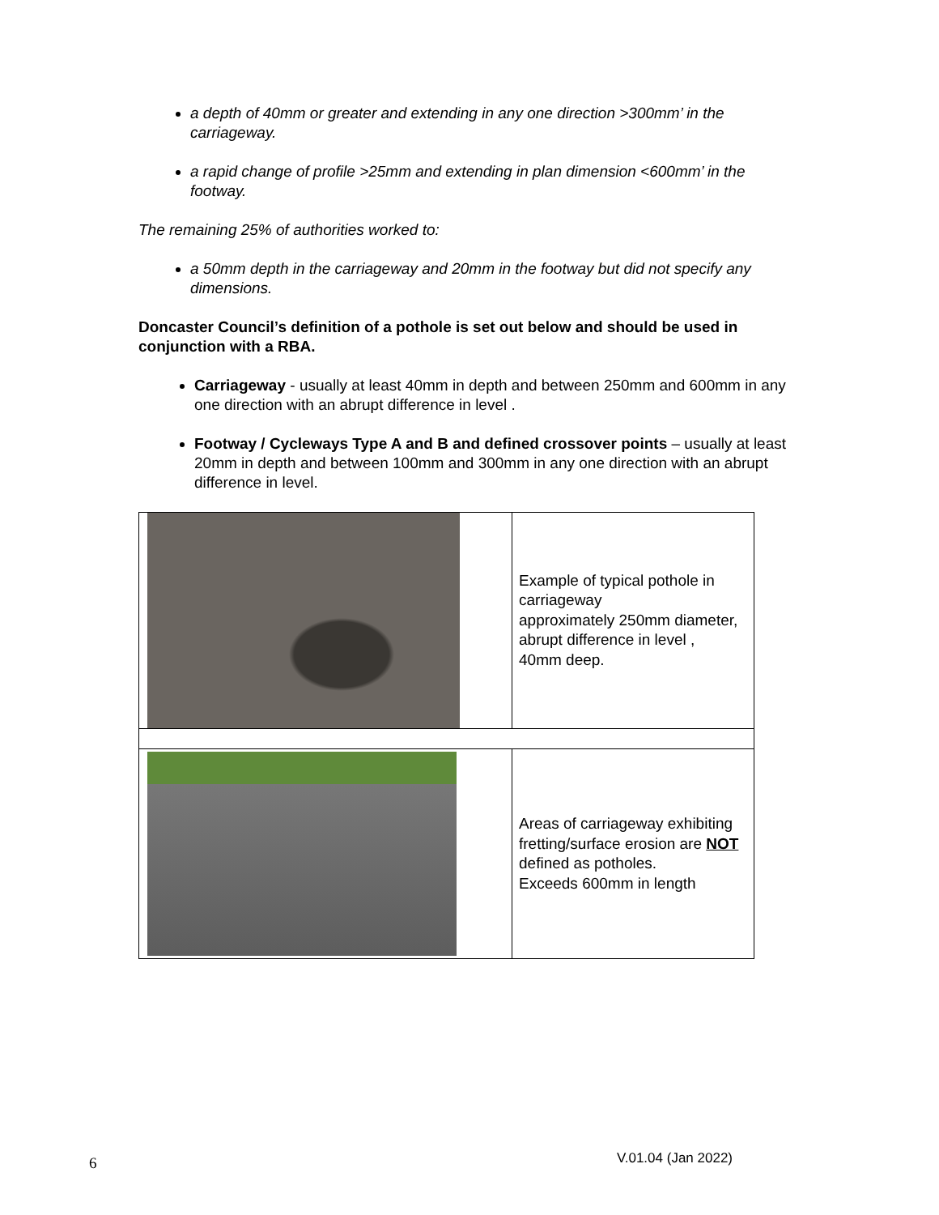a depth of 40mm or greater and extending in any one direction >300mm’ in the carriageway.
a rapid change of profile >25mm and extending in plan dimension <600mm’ in the footway.
The remaining 25% of authorities worked to:
a 50mm depth in the carriageway and 20mm in the footway but did not specify any dimensions.
Doncaster Council’s definition of a pothole is set out below and should be used in conjunction with a RBA.
Carriageway - usually at least 40mm in depth and between 250mm and 600mm in any one direction with an abrupt difference in level .
Footway / Cycleways Type A and B and defined crossover points – usually at least 20mm in depth and between 100mm and 300mm in any one direction with an abrupt difference in level.
| | Example of typical pothole in carriageway approximately 250mm diameter, abrupt difference in level , 40mm deep. |
| | Areas of carriageway exhibiting fretting/surface erosion are NOT defined as potholes. Exceeds 600mm in length |
6 V.01.04 (Jan 2022)